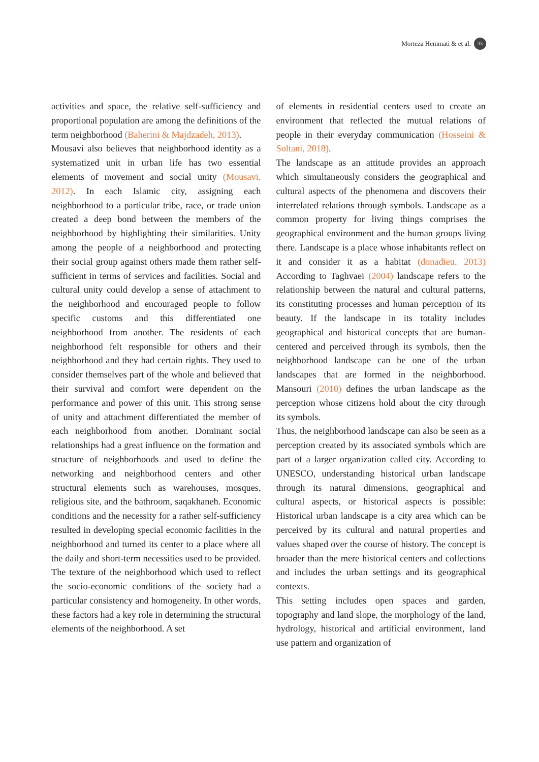Morteza Hemmati & et al. 33
activities and space, the relative self-sufficiency and proportional population are among the definitions of the term neighborhood (Baherini & Majdzadeh, 2013).
Mousavi also believes that neighborhood identity as a systematized unit in urban life has two essential elements of movement and social unity (Mousavi, 2012). In each Islamic city, assigning each neighborhood to a particular tribe, race, or trade union created a deep bond between the members of the neighborhood by highlighting their similarities. Unity among the people of a neighborhood and protecting their social group against others made them rather self-sufficient in terms of services and facilities. Social and cultural unity could develop a sense of attachment to the neighborhood and encouraged people to follow specific customs and this differentiated one neighborhood from another. The residents of each neighborhood felt responsible for others and their neighborhood and they had certain rights. They used to consider themselves part of the whole and believed that their survival and comfort were dependent on the performance and power of this unit. This strong sense of unity and attachment differentiated the member of each neighborhood from another. Dominant social relationships had a great influence on the formation and structure of neighborhoods and used to define the networking and neighborhood centers and other structural elements such as warehouses, mosques, religious site, and the bathroom, saqakhaneh. Economic conditions and the necessity for a rather self-sufficiency resulted in developing special economic facilities in the neighborhood and turned its center to a place where all the daily and short-term necessities used to be provided. The texture of the neighborhood which used to reflect the socio-economic conditions of the society had a particular consistency and homogeneity. In other words, these factors had a key role in determining the structural elements of the neighborhood. A set
of elements in residential centers used to create an environment that reflected the mutual relations of people in their everyday communication (Hosseini & Soltani, 2018).
The landscape as an attitude provides an approach which simultaneously considers the geographical and cultural aspects of the phenomena and discovers their interrelated relations through symbols. Landscape as a common property for living things comprises the geographical environment and the human groups living there. Landscape is a place whose inhabitants reflect on it and consider it as a habitat (donadieu, 2013) According to Taghvaei (2004) landscape refers to the relationship between the natural and cultural patterns, its constituting processes and human perception of its beauty. If the landscape in its totality includes geographical and historical concepts that are human-centered and perceived through its symbols, then the neighborhood landscape can be one of the urban landscapes that are formed in the neighborhood. Mansouri (2010) defines the urban landscape as the perception whose citizens hold about the city through its symbols.
Thus, the neighborhood landscape can also be seen as a perception created by its associated symbols which are part of a larger organization called city. According to UNESCO, understanding historical urban landscape through its natural dimensions, geographical and cultural aspects, or historical aspects is possible: Historical urban landscape is a city area which can be perceived by its cultural and natural properties and values shaped over the course of history. The concept is broader than the mere historical centers and collections and includes the urban settings and its geographical contexts.
This setting includes open spaces and garden, topography and land slope, the morphology of the land, hydrology, historical and artificial environment, land use pattern and organization of